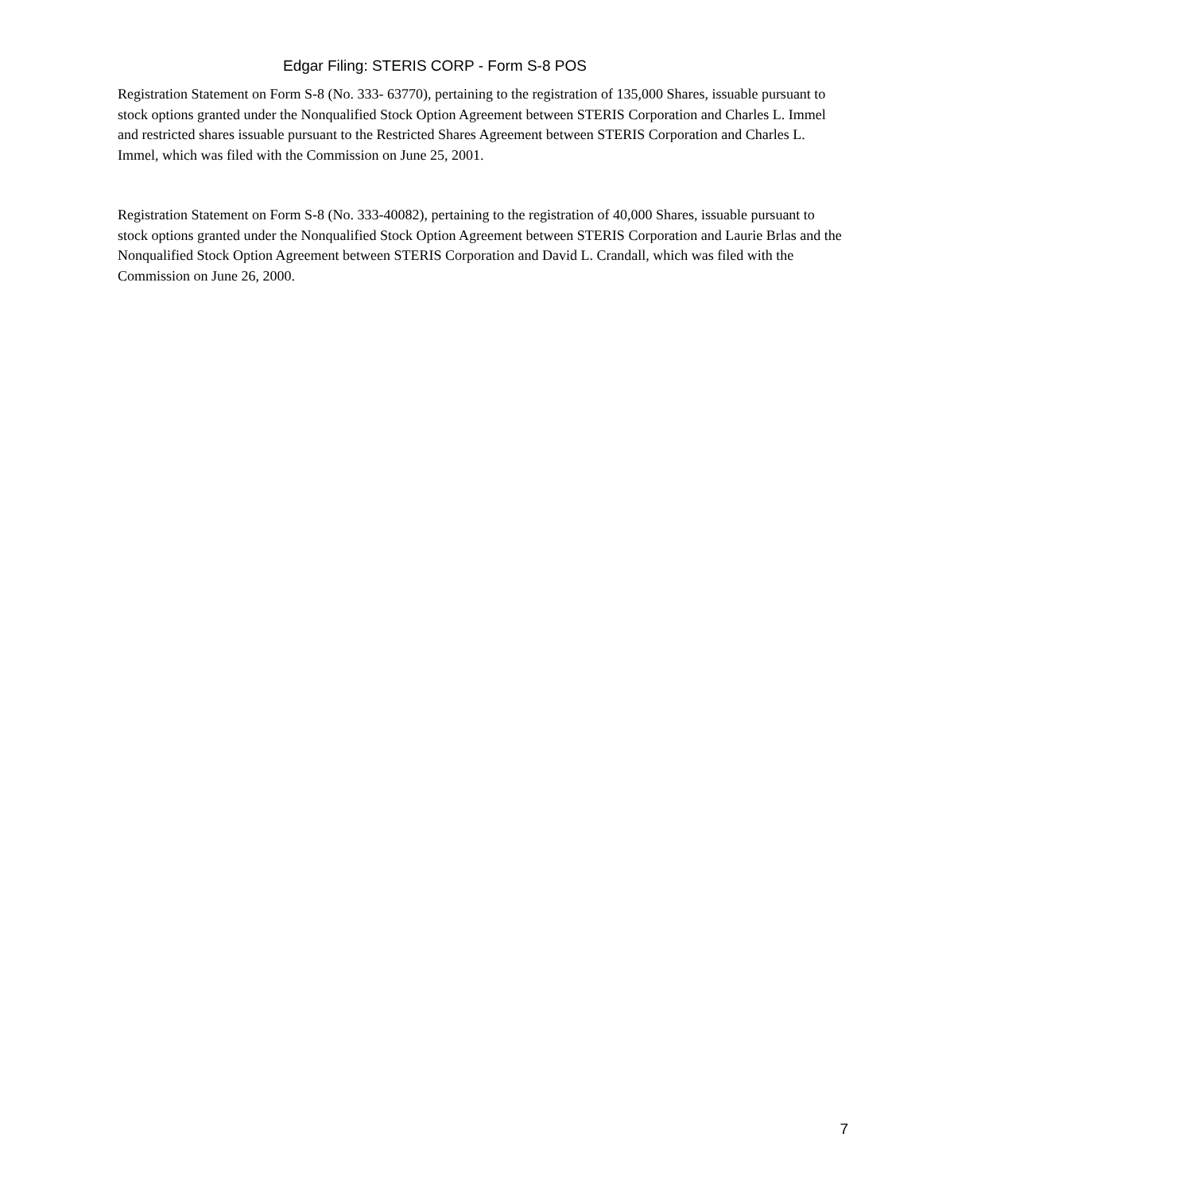Edgar Filing: STERIS CORP - Form S-8 POS
Registration Statement on Form S-8 (No. 333- 63770), pertaining to the registration of 135,000 Shares, issuable pursuant to stock options granted under the Nonqualified Stock Option Agreement between STERIS Corporation and Charles L. Immel and restricted shares issuable pursuant to the Restricted Shares Agreement between STERIS Corporation and Charles L. Immel, which was filed with the Commission on June 25, 2001.
Registration Statement on Form S-8 (No. 333-40082), pertaining to the registration of 40,000 Shares, issuable pursuant to stock options granted under the Nonqualified Stock Option Agreement between STERIS Corporation and Laurie Brlas and the Nonqualified Stock Option Agreement between STERIS Corporation and David L. Crandall, which was filed with the Commission on June 26, 2000.
7